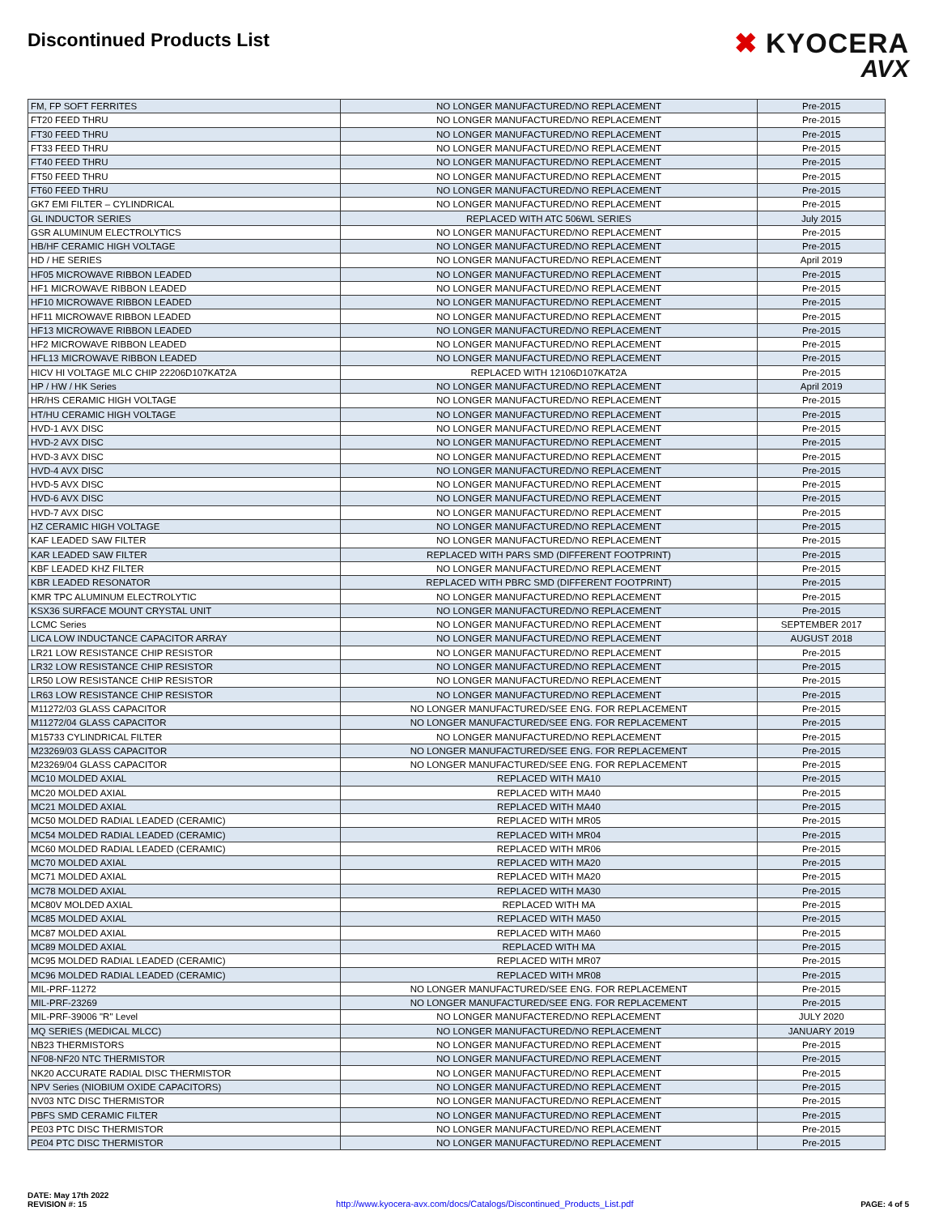Discontinued Products List
✖ KYOCERA
AVX
| FM, FP SOFT FERRITES | NO LONGER MANUFACTURED/NO REPLACEMENT | Pre-2015 |
| FT20 FEED THRU | NO LONGER MANUFACTURED/NO REPLACEMENT | Pre-2015 |
| FT30 FEED THRU | NO LONGER MANUFACTURED/NO REPLACEMENT | Pre-2015 |
| FT33 FEED THRU | NO LONGER MANUFACTURED/NO REPLACEMENT | Pre-2015 |
| FT40 FEED THRU | NO LONGER MANUFACTURED/NO REPLACEMENT | Pre-2015 |
| FT50 FEED THRU | NO LONGER MANUFACTURED/NO REPLACEMENT | Pre-2015 |
| FT60 FEED THRU | NO LONGER MANUFACTURED/NO REPLACEMENT | Pre-2015 |
| GK7 EMI FILTER – CYLINDRICAL | NO LONGER MANUFACTURED/NO REPLACEMENT | Pre-2015 |
| GL INDUCTOR SERIES | REPLACED WITH ATC 506WL SERIES | July 2015 |
| GSR ALUMINUM ELECTROLYTICS | NO LONGER MANUFACTURED/NO REPLACEMENT | Pre-2015 |
| HB/HF CERAMIC HIGH VOLTAGE | NO LONGER MANUFACTURED/NO REPLACEMENT | Pre-2015 |
| HD / HE SERIES | NO LONGER MANUFACTURED/NO REPLACEMENT | April 2019 |
| HF05 MICROWAVE RIBBON LEADED | NO LONGER MANUFACTURED/NO REPLACEMENT | Pre-2015 |
| HF1 MICROWAVE RIBBON LEADED | NO LONGER MANUFACTURED/NO REPLACEMENT | Pre-2015 |
| HF10 MICROWAVE RIBBON LEADED | NO LONGER MANUFACTURED/NO REPLACEMENT | Pre-2015 |
| HF11 MICROWAVE RIBBON LEADED | NO LONGER MANUFACTURED/NO REPLACEMENT | Pre-2015 |
| HF13 MICROWAVE RIBBON LEADED | NO LONGER MANUFACTURED/NO REPLACEMENT | Pre-2015 |
| HF2 MICROWAVE RIBBON LEADED | NO LONGER MANUFACTURED/NO REPLACEMENT | Pre-2015 |
| HFL13 MICROWAVE RIBBON LEADED | NO LONGER MANUFACTURED/NO REPLACEMENT | Pre-2015 |
| HICV HI VOLTAGE MLC CHIP 22206D107KAT2A | REPLACED WITH 12106D107KAT2A | Pre-2015 |
| HP / HW / HK Series | NO LONGER MANUFACTURED/NO REPLACEMENT | April 2019 |
| HR/HS CERAMIC HIGH VOLTAGE | NO LONGER MANUFACTURED/NO REPLACEMENT | Pre-2015 |
| HT/HU CERAMIC HIGH VOLTAGE | NO LONGER MANUFACTURED/NO REPLACEMENT | Pre-2015 |
| HVD-1 AVX DISC | NO LONGER MANUFACTURED/NO REPLACEMENT | Pre-2015 |
| HVD-2 AVX DISC | NO LONGER MANUFACTURED/NO REPLACEMENT | Pre-2015 |
| HVD-3 AVX DISC | NO LONGER MANUFACTURED/NO REPLACEMENT | Pre-2015 |
| HVD-4 AVX DISC | NO LONGER MANUFACTURED/NO REPLACEMENT | Pre-2015 |
| HVD-5 AVX DISC | NO LONGER MANUFACTURED/NO REPLACEMENT | Pre-2015 |
| HVD-6 AVX DISC | NO LONGER MANUFACTURED/NO REPLACEMENT | Pre-2015 |
| HVD-7 AVX DISC | NO LONGER MANUFACTURED/NO REPLACEMENT | Pre-2015 |
| HZ CERAMIC HIGH VOLTAGE | NO LONGER MANUFACTURED/NO REPLACEMENT | Pre-2015 |
| KAF LEADED SAW FILTER | NO LONGER MANUFACTURED/NO REPLACEMENT | Pre-2015 |
| KAR LEADED SAW FILTER | REPLACED WITH PARS SMD (DIFFERENT FOOTPRINT) | Pre-2015 |
| KBF LEADED KHZ FILTER | NO LONGER MANUFACTURED/NO REPLACEMENT | Pre-2015 |
| KBR LEADED RESONATOR | REPLACED WITH PBRC SMD (DIFFERENT FOOTPRINT) | Pre-2015 |
| KMR TPC ALUMINUM ELECTROLYTIC | NO LONGER MANUFACTURED/NO REPLACEMENT | Pre-2015 |
| KSX36 SURFACE MOUNT CRYSTAL UNIT | NO LONGER MANUFACTURED/NO REPLACEMENT | Pre-2015 |
| LCMC Series | NO LONGER MANUFACTURED/NO REPLACEMENT | SEPTEMBER 2017 |
| LICA LOW INDUCTANCE CAPACITOR ARRAY | NO LONGER MANUFACTURED/NO REPLACEMENT | AUGUST 2018 |
| LR21 LOW RESISTANCE CHIP RESISTOR | NO LONGER MANUFACTURED/NO REPLACEMENT | Pre-2015 |
| LR32 LOW RESISTANCE CHIP RESISTOR | NO LONGER MANUFACTURED/NO REPLACEMENT | Pre-2015 |
| LR50 LOW RESISTANCE CHIP RESISTOR | NO LONGER MANUFACTURED/NO REPLACEMENT | Pre-2015 |
| LR63 LOW RESISTANCE CHIP RESISTOR | NO LONGER MANUFACTURED/NO REPLACEMENT | Pre-2015 |
| M11272/03 GLASS CAPACITOR | NO LONGER MANUFACTURED/SEE ENG. FOR REPLACEMENT | Pre-2015 |
| M11272/04 GLASS CAPACITOR | NO LONGER MANUFACTURED/SEE ENG. FOR REPLACEMENT | Pre-2015 |
| M15733 CYLINDRICAL FILTER | NO LONGER MANUFACTURED/NO REPLACEMENT | Pre-2015 |
| M23269/03 GLASS CAPACITOR | NO LONGER MANUFACTURED/SEE ENG. FOR REPLACEMENT | Pre-2015 |
| M23269/04 GLASS CAPACITOR | NO LONGER MANUFACTURED/SEE ENG. FOR REPLACEMENT | Pre-2015 |
| MC10 MOLDED AXIAL | REPLACED WITH MA10 | Pre-2015 |
| MC20 MOLDED AXIAL | REPLACED WITH MA40 | Pre-2015 |
| MC21 MOLDED AXIAL | REPLACED WITH MA40 | Pre-2015 |
| MC50 MOLDED RADIAL LEADED (CERAMIC) | REPLACED WITH MR05 | Pre-2015 |
| MC54 MOLDED RADIAL LEADED (CERAMIC) | REPLACED WITH MR04 | Pre-2015 |
| MC60 MOLDED RADIAL LEADED (CERAMIC) | REPLACED WITH MR06 | Pre-2015 |
| MC70 MOLDED AXIAL | REPLACED WITH MA20 | Pre-2015 |
| MC71 MOLDED AXIAL | REPLACED WITH MA20 | Pre-2015 |
| MC78 MOLDED AXIAL | REPLACED WITH MA30 | Pre-2015 |
| MC80V MOLDED AXIAL | REPLACED WITH MA | Pre-2015 |
| MC85 MOLDED AXIAL | REPLACED WITH MA50 | Pre-2015 |
| MC87 MOLDED AXIAL | REPLACED WITH MA60 | Pre-2015 |
| MC89 MOLDED AXIAL | REPLACED WITH MA | Pre-2015 |
| MC95 MOLDED RADIAL LEADED (CERAMIC) | REPLACED WITH MR07 | Pre-2015 |
| MC96 MOLDED RADIAL LEADED (CERAMIC) | REPLACED WITH MR08 | Pre-2015 |
| MIL-PRF-11272 | NO LONGER MANUFACTURED/SEE ENG. FOR REPLACEMENT | Pre-2015 |
| MIL-PRF-23269 | NO LONGER MANUFACTURED/SEE ENG. FOR REPLACEMENT | Pre-2015 |
| MIL-PRF-39006 "R" Level | NO LONGER MANUFACTERED/NO REPLACEMENT | JULY 2020 |
| MQ SERIES (MEDICAL MLCC) | NO LONGER MANUFACTURED/NO REPLACEMENT | JANUARY 2019 |
| NB23 THERMISTORS | NO LONGER MANUFACTURED/NO REPLACEMENT | Pre-2015 |
| NF08-NF20 NTC THERMISTOR | NO LONGER MANUFACTURED/NO REPLACEMENT | Pre-2015 |
| NK20 ACCURATE RADIAL DISC THERMISTOR | NO LONGER MANUFACTURED/NO REPLACEMENT | Pre-2015 |
| NPV Series (NIOBIUM OXIDE CAPACITORS) | NO LONGER MANUFACTURED/NO REPLACEMENT | Pre-2015 |
| NV03 NTC DISC THERMISTOR | NO LONGER MANUFACTURED/NO REPLACEMENT | Pre-2015 |
| PBFS SMD CERAMIC FILTER | NO LONGER MANUFACTURED/NO REPLACEMENT | Pre-2015 |
| PE03 PTC DISC THERMISTOR | NO LONGER MANUFACTURED/NO REPLACEMENT | Pre-2015 |
| PE04 PTC DISC THERMISTOR | NO LONGER MANUFACTURED/NO REPLACEMENT | Pre-2015 |
DATE: May 17th 2022
REVISION #: 15
http://www.kyocera-avx.com/docs/Catalogs/Discontinued_Products_List.pdf
PAGE: 4 of 5